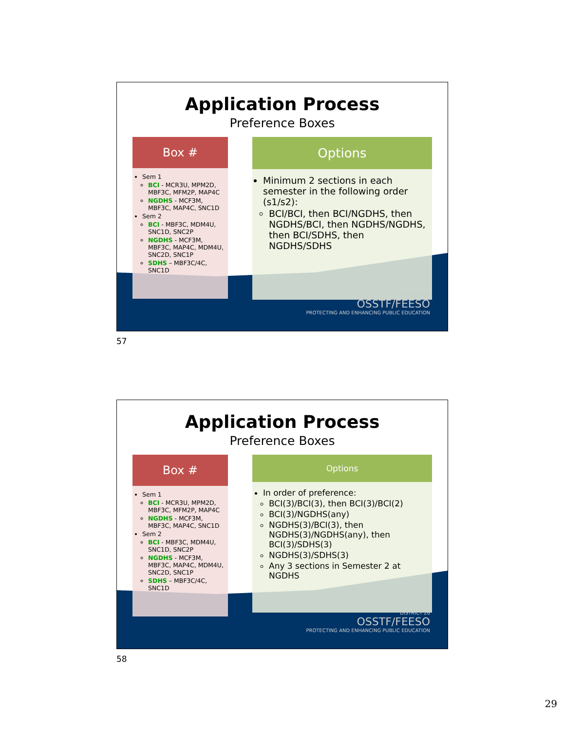Application Process
Preference Boxes
Box #
Sem 1
BCI - MCR3U, MPM2D, MBF3C, MFM2P, MAP4C
NGDHS - MCF3M, MBF3C, MAP4C, SNC1D
Sem 2
BCI - MBF3C, MDM4U, SNC1D, SNC2P
NGDHS - MCF3M, MBF3C, MAP4C, MDM4U, SNC2D, SNC1P
SDHS – MBF3C/4C, SNC1D
Options
Minimum 2 sections in each semester in the following order (s1/s2):
BCI/BCI, then BCI/NGDHS, then NGDHS/BCI, then NGDHS/NGDHS, then BCI/SDHS, then NGDHS/SDHS
DISTRICT 26
OSSTF/FEESO
PROTECTING AND ENHANCING PUBLIC EDUCATION
57
Application Process
Preference Boxes
Box #
Sem 1
BCI - MCR3U, MPM2D, MBF3C, MFM2P, MAP4C
NGDHS - MCF3M, MBF3C, MAP4C, SNC1D
Sem 2
BCI - MBF3C, MDM4U, SNC1D, SNC2P
NGDHS - MCF3M, MBF3C, MAP4C, MDM4U, SNC2D, SNC1P
SDHS – MBF3C/4C, SNC1D
Options
In order of preference:
BCI(3)/BCI(3), then BCI(3)/BCI(2)
BCI(3)/NGDHS(any)
NGDHS(3)/BCI(3), then NGDHS(3)/NGDHS(any), then BCI(3)/SDHS(3)
NGDHS(3)/SDHS(3)
Any 3 sections in Semester 2 at NGDHS
DISTRICT 26
OSSTF/FEESO
PROTECTING AND ENHANCING PUBLIC EDUCATION
58
29